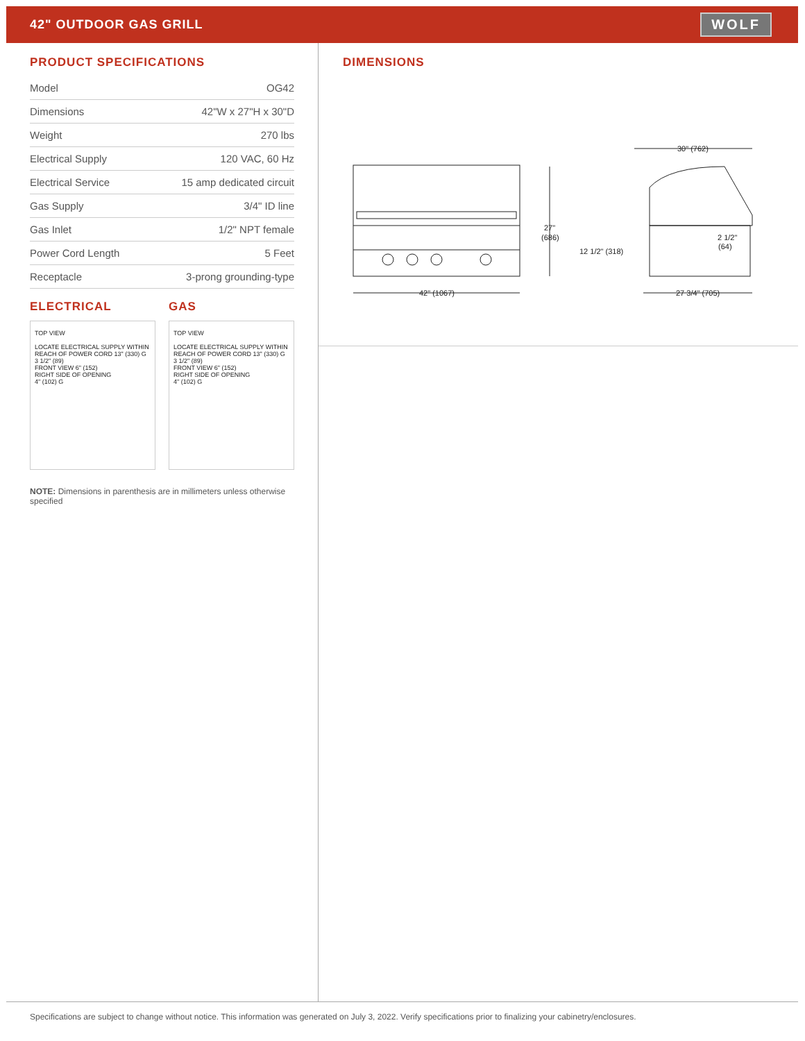42" OUTDOOR GAS GRILL
WOLF
PRODUCT SPECIFICATIONS
| Model | OG42 |
| Dimensions | 42"W x 27"H x 30"D |
| Weight | 270 lbs |
| Electrical Supply | 120 VAC, 60 Hz |
| Electrical Service | 15 amp dedicated circuit |
| Gas Supply | 3/4" ID line |
| Gas Inlet | 1/2" NPT female |
| Power Cord Length | 5 Feet |
| Receptacle | 3-prong grounding-type |
ELECTRICAL
TOP VIEW
LOCATE ELECTRICAL SUPPLY WITHIN REACH OF POWER CORD 13" (330) G
3 1/2" (89)
FRONT VIEW 6" (152)
RIGHT SIDE OF OPENING
4" (102) G
GAS
TOP VIEW
LOCATE ELECTRICAL SUPPLY WITHIN REACH OF POWER CORD 13" (330) G
3 1/2" (89)
FRONT VIEW 6" (152)
RIGHT SIDE OF OPENING
4" (102) G
NOTE: Dimensions in parenthesis are in millimeters unless otherwise specified
DIMENSIONS
42" (1067)
27"
(686)
12 1/2" (318)
30" (762)
2 1/2"
(64)
27 3/4" (705)
Specifications are subject to change without notice. This information was generated on July 3, 2022. Verify specifications prior to finalizing your cabinetry/enclosures.